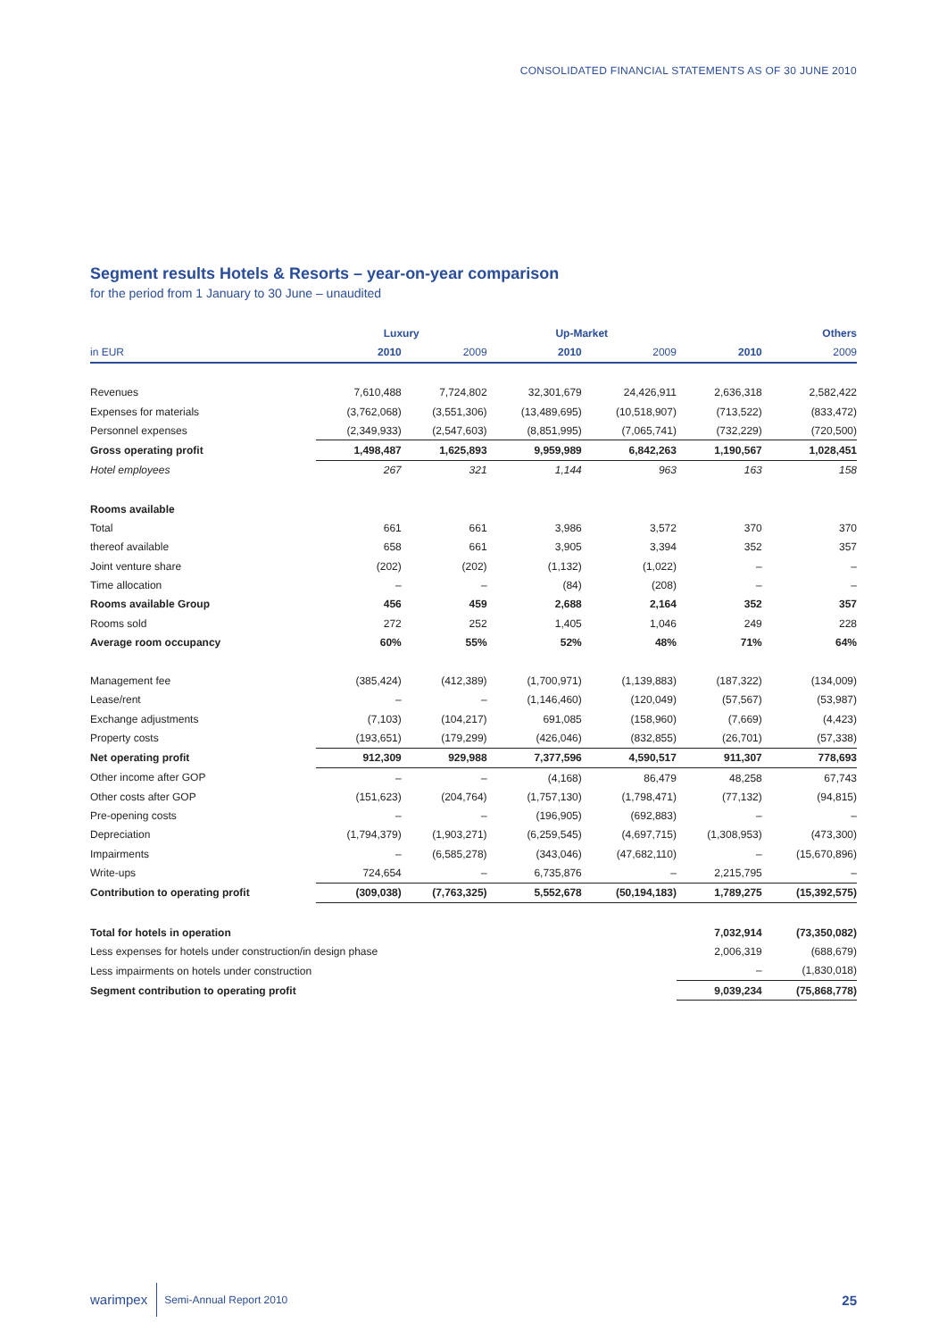CONSOLIDATED FINANCIAL STATEMENTS AS OF 30 JUNE 2010
Segment results Hotels & Resorts – year-on-year comparison
for the period from 1 January to 30 June – unaudited
| | Luxury | | Up-Market | | Others | |
| --- | --- | --- | --- | --- | --- | --- |
| in EUR | 2010 | 2009 | 2010 | 2009 | 2010 | 2009 |
| Revenues | 7,610,488 | 7,724,802 | 32,301,679 | 24,426,911 | 2,636,318 | 2,582,422 |
| Expenses for materials | (3,762,068) | (3,551,306) | (13,489,695) | (10,518,907) | (713,522) | (833,472) |
| Personnel expenses | (2,349,933) | (2,547,603) | (8,851,995) | (7,065,741) | (732,229) | (720,500) |
| Gross operating profit | 1,498,487 | 1,625,893 | 9,959,989 | 6,842,263 | 1,190,567 | 1,028,451 |
| Hotel employees | 267 | 321 | 1,144 | 963 | 163 | 158 |
| Rooms available | | | | | | |
| Total | 661 | 661 | 3,986 | 3,572 | 370 | 370 |
| thereof available | 658 | 661 | 3,905 | 3,394 | 352 | 357 |
| Joint venture share | (202) | (202) | (1,132) | (1,022) | – | – |
| Time allocation | – | – | (84) | (208) | – | – |
| Rooms available Group | 456 | 459 | 2,688 | 2,164 | 352 | 357 |
| Rooms sold | 272 | 252 | 1,405 | 1,046 | 249 | 228 |
| Average room occupancy | 60% | 55% | 52% | 48% | 71% | 64% |
| Management fee | (385,424) | (412,389) | (1,700,971) | (1,139,883) | (187,322) | (134,009) |
| Lease/rent | – | – | (1,146,460) | (120,049) | (57,567) | (53,987) |
| Exchange adjustments | (7,103) | (104,217) | 691,085 | (158,960) | (7,669) | (4,423) |
| Property costs | (193,651) | (179,299) | (426,046) | (832,855) | (26,701) | (57,338) |
| Net operating profit | 912,309 | 929,988 | 7,377,596 | 4,590,517 | 911,307 | 778,693 |
| Other income after GOP | – | – | (4,168) | 86,479 | 48,258 | 67,743 |
| Other costs after GOP | (151,623) | (204,764) | (1,757,130) | (1,798,471) | (77,132) | (94,815) |
| Pre-opening costs | – | – | (196,905) | (692,883) | – | – |
| Depreciation | (1,794,379) | (1,903,271) | (6,259,545) | (4,697,715) | (1,308,953) | (473,300) |
| Impairments | – | (6,585,278) | (343,046) | (47,682,110) | – | (15,670,896) |
| Write-ups | 724,654 | – | 6,735,876 | – | 2,215,795 | – |
| Contribution to operating profit | (309,038) | (7,763,325) | 5,552,678 | (50,194,183) | 1,789,275 | (15,392,575) |
| Total for hotels in operation | | | | | 7,032,914 | (73,350,082) |
| Less expenses for hotels under construction/in design phase | | | | | 2,006,319 | (688,679) |
| Less impairments on hotels under construction | | | | | – | (1,830,018) |
| Segment contribution to operating profit | | | | | 9,039,234 | (75,868,778) |
warimpex Semi-Annual Report 2010 25